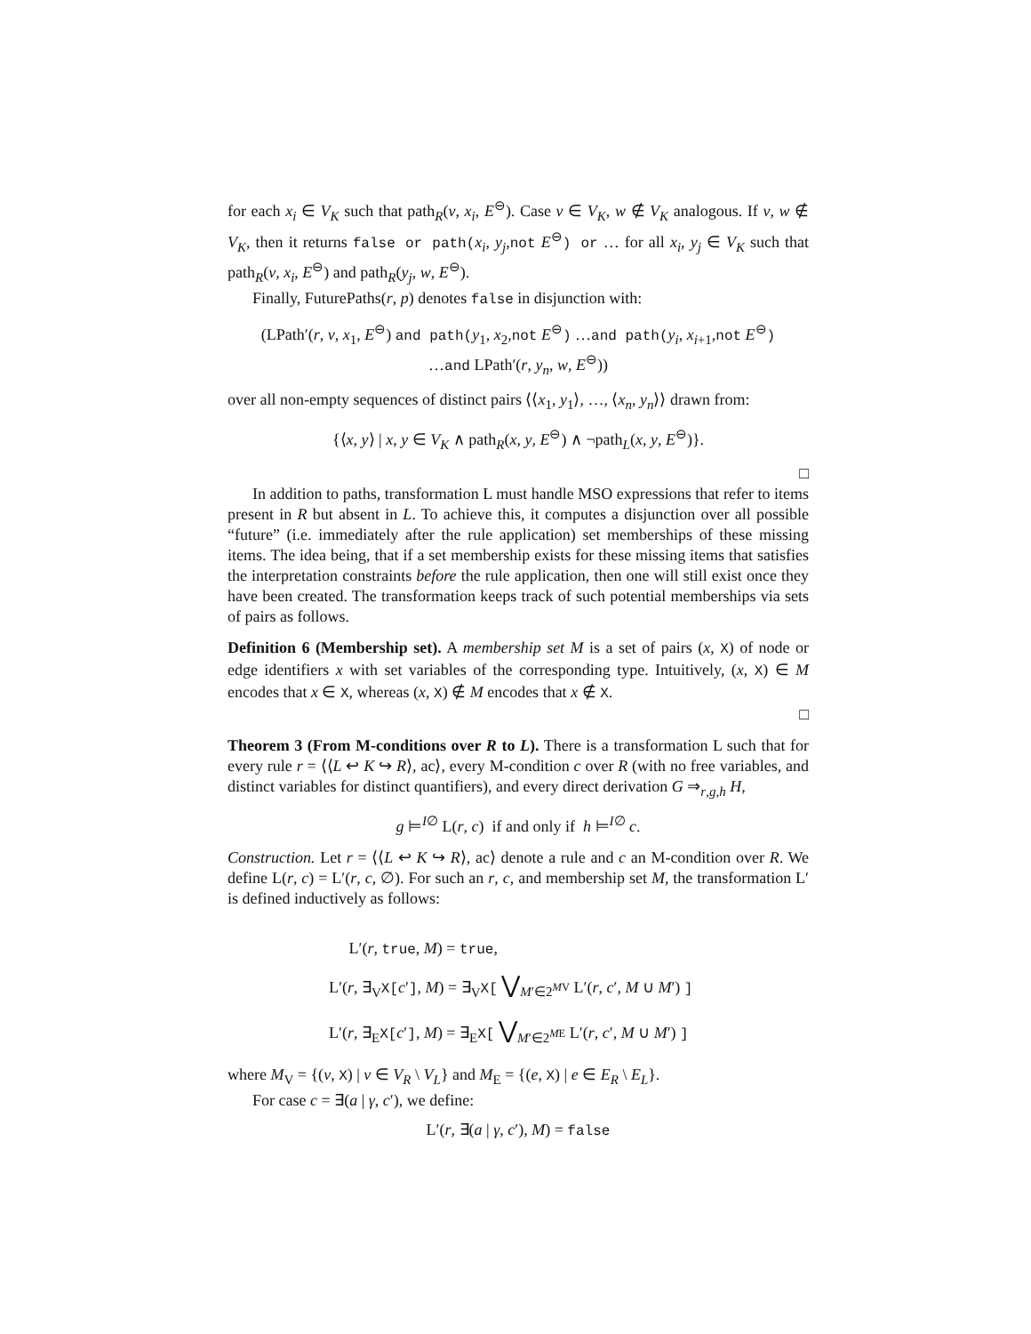for each x<sub>i</sub> ∈ V<sub>K</sub> such that path<sub>R</sub>(v, x<sub>i</sub>, E<sup>⊖</sup>). Case v ∈ V<sub>K</sub>, w ∉ V<sub>K</sub> analogous. If v, w ∉ V<sub>K</sub>, then it returns false or path(x<sub>i</sub>, y<sub>j</sub>,not E<sup>⊖</sup>) or … for all x<sub>i</sub>, y<sub>j</sub> ∈ V<sub>K</sub> such that path<sub>R</sub>(v, x<sub>i</sub>, E<sup>⊖</sup>) and path<sub>R</sub>(y<sub>j</sub>, w, E<sup>⊖</sup>).
Finally, FuturePaths(r, p) denotes false in disjunction with:
(LPath′(r, v, x<sub>1</sub>, E<sup>⊖</sup>) and path(y<sub>1</sub>, x<sub>2</sub>,not E<sup>⊖</sup>) …and path(y<sub>i</sub>, x<sub>i+1</sub>,not E<sup>⊖</sup>)
…and LPath′(r, y<sub>n</sub>, w, E<sup>⊖</sup>))
over all non-empty sequences of distinct pairs ⟨⟨x<sub>1</sub>, y<sub>1</sub>⟩, …, ⟨x<sub>n</sub>, y<sub>n</sub>⟩⟩ drawn from:
{⟨x, y⟩ | x, y ∈ V<sub>K</sub> ∧ path<sub>R</sub>(x, y, E<sup>⊖</sup>) ∧ ¬path<sub>L</sub>(x, y, E<sup>⊖</sup>)}.
□
In addition to paths, transformation L must handle MSO expressions that refer to items present in R but absent in L. To achieve this, it computes a disjunction over all possible “future” (i.e. immediately after the rule application) set memberships of these missing items. The idea being, that if a set membership exists for these missing items that satisfies the interpretation constraints before the rule application, then one will still exist once they have been created. The transformation keeps track of such potential memberships via sets of pairs as follows.
Definition 6 (Membership set). A membership set M is a set of pairs (x, X) of node or edge identifiers x with set variables of the corresponding type. Intuitively, (x, X) ∈ M encodes that x ∈ X, whereas (x, X) ∉ M encodes that x ∉ X.
□
Theorem 3 (From M-conditions over R to L). There is a transformation L such that for every rule r = ⟨⟨L ↩ K ↪ R⟩, ac⟩, every M-condition c over R (with no free variables, and distinct variables for distinct quantifiers), and every direct derivation G ⇒<sub>r,g,h</sub> H,
g ⊨<sup>I∅</sup> L(r, c) if and only if h ⊨<sup>I∅</sup> c.
Construction. Let r = ⟨⟨L ↩ K ↪ R⟩, ac⟩ denote a rule and c an M-condition over R. We define L(r, c) = L′(r, c, ∅). For such an r, c, and membership set M, the transformation L′ is defined inductively as follows:
L′(r, true, M) = true,
L′(r, ∃<sub>V</sub>X[c′], M) = ∃<sub>V</sub>X[ ⋁<sub>M′∈2<sup>MV</sup></sub> L′(r, c′, M ∪ M′) ]
L′(r, ∃<sub>E</sub>X[c′], M) = ∃<sub>E</sub>X[ ⋁<sub>M′∈2<sup>ME</sup></sub> L′(r, c′, M ∪ M′) ]
where M<sub>V</sub> = {(v, X) | v ∈ V<sub>R</sub> \ V<sub>L</sub>} and M<sub>E</sub> = {(e, X) | e ∈ E<sub>R</sub> \ E<sub>L</sub>}.
For case c = ∃(a | γ, c′), we define:
L′(r, ∃(a | γ, c′), M) = false